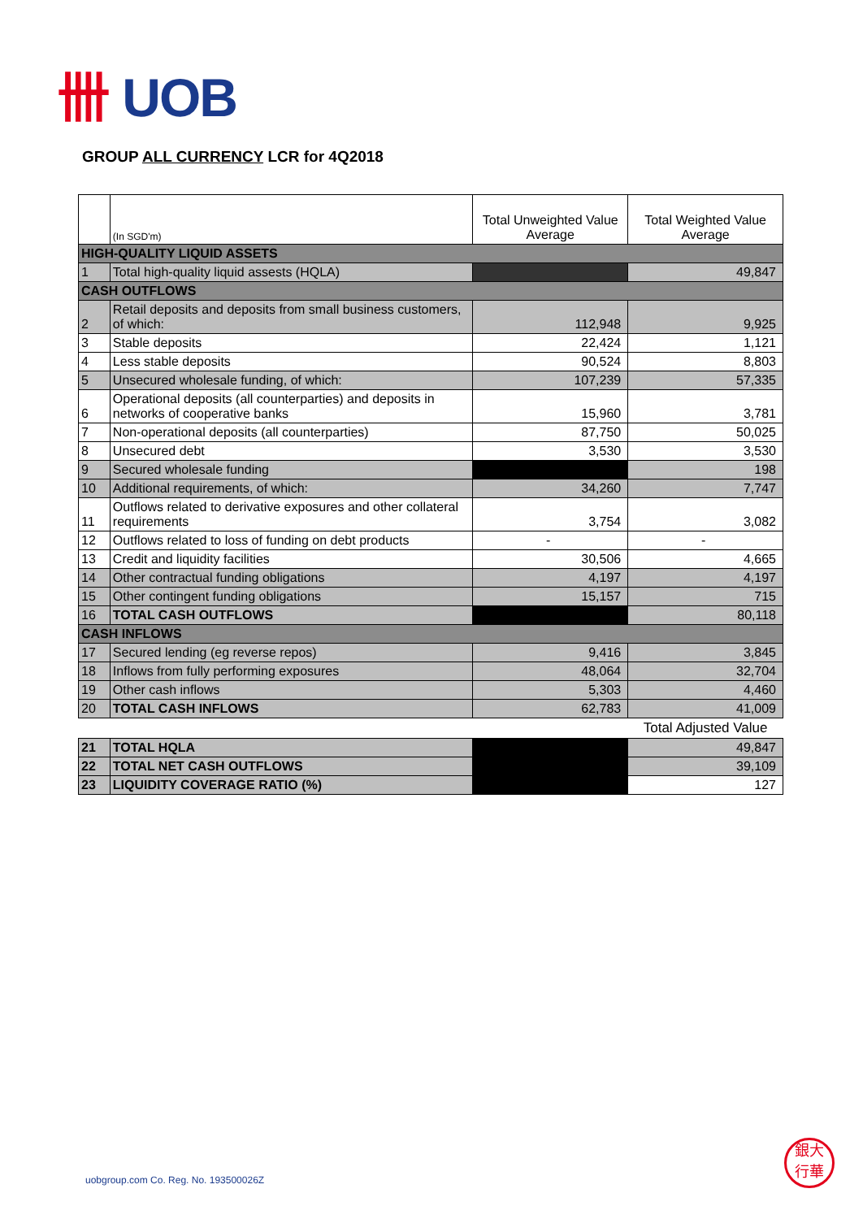卌 UOB
GROUP ALL CURRENCY LCR for 4Q2018
| | (In SGD'm) | Total Unweighted Value Average | Total Weighted Value Average |
| --- | --- | --- | --- |
| HIGH-QUALITY LIQUID ASSETS | | | |
| 1 | Total high-quality liquid assests (HQLA) | | 49,847 |
| CASH OUTFLOWS | | | |
| 2 | Retail deposits and deposits from small business customers, of which: | 112,948 | 9,925 |
| 3 | Stable deposits | 22,424 | 1,121 |
| 4 | Less stable deposits | 90,524 | 8,803 |
| 5 | Unsecured wholesale funding, of which: | 107,239 | 57,335 |
| 6 | Operational deposits (all counterparties) and deposits in networks of cooperative banks | 15,960 | 3,781 |
| 7 | Non-operational deposits (all counterparties) | 87,750 | 50,025 |
| 8 | Unsecured debt | 3,530 | 3,530 |
| 9 | Secured wholesale funding | | 198 |
| 10 | Additional requirements, of which: | 34,260 | 7,747 |
| 11 | Outflows related to derivative exposures and other collateral requirements | 3,754 | 3,082 |
| 12 | Outflows related to loss of funding on debt products | - | - |
| 13 | Credit and liquidity facilities | 30,506 | 4,665 |
| 14 | Other contractual funding obligations | 4,197 | 4,197 |
| 15 | Other contingent funding obligations | 15,157 | 715 |
| 16 | TOTAL CASH OUTFLOWS | | 80,118 |
| CASH INFLOWS | | | |
| 17 | Secured lending (eg reverse repos) | 9,416 | 3,845 |
| 18 | Inflows from fully performing exposures | 48,064 | 32,704 |
| 19 | Other cash inflows | 5,303 | 4,460 |
| 20 | TOTAL CASH INFLOWS | 62,783 | 41,009 |
| | | | Total Adjusted Value |
| 21 | TOTAL HQLA | | 49,847 |
| 22 | TOTAL NET CASH OUTFLOWS | | 39,109 |
| 23 | LIQUIDITY COVERAGE RATIO (%) | | 127 |
uobgroup.com Co. Reg. No. 193500026Z
銀大
行華